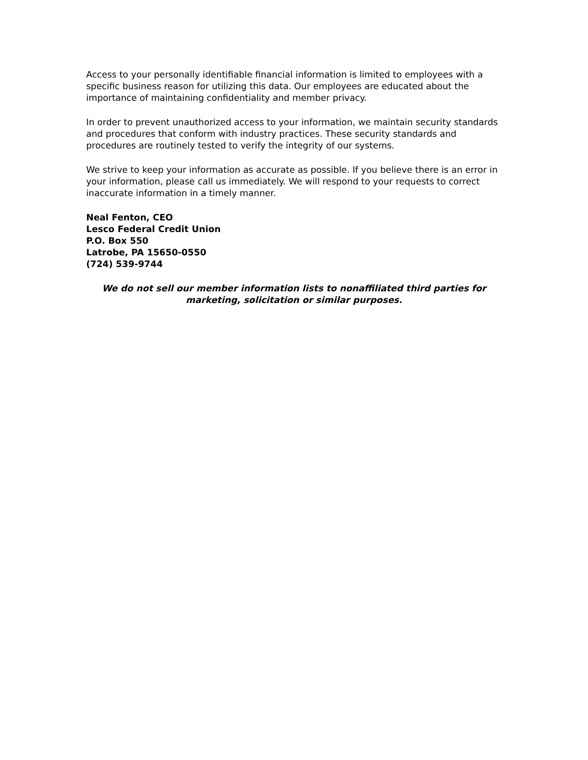Access to your personally identifiable financial information is limited to employees with a specific business reason for utilizing this data. Our employees are educated about the importance of maintaining confidentiality and member privacy.
In order to prevent unauthorized access to your information, we maintain security standards and procedures that conform with industry practices. These security standards and procedures are routinely tested to verify the integrity of our systems.
We strive to keep your information as accurate as possible. If you believe there is an error in your information, please call us immediately. We will respond to your requests to correct inaccurate information in a timely manner.
Neal Fenton, CEO
Lesco Federal Credit Union
P.O. Box 550
Latrobe, PA 15650-0550
(724) 539-9744
We do not sell our member information lists to nonaffiliated third parties for marketing, solicitation or similar purposes.